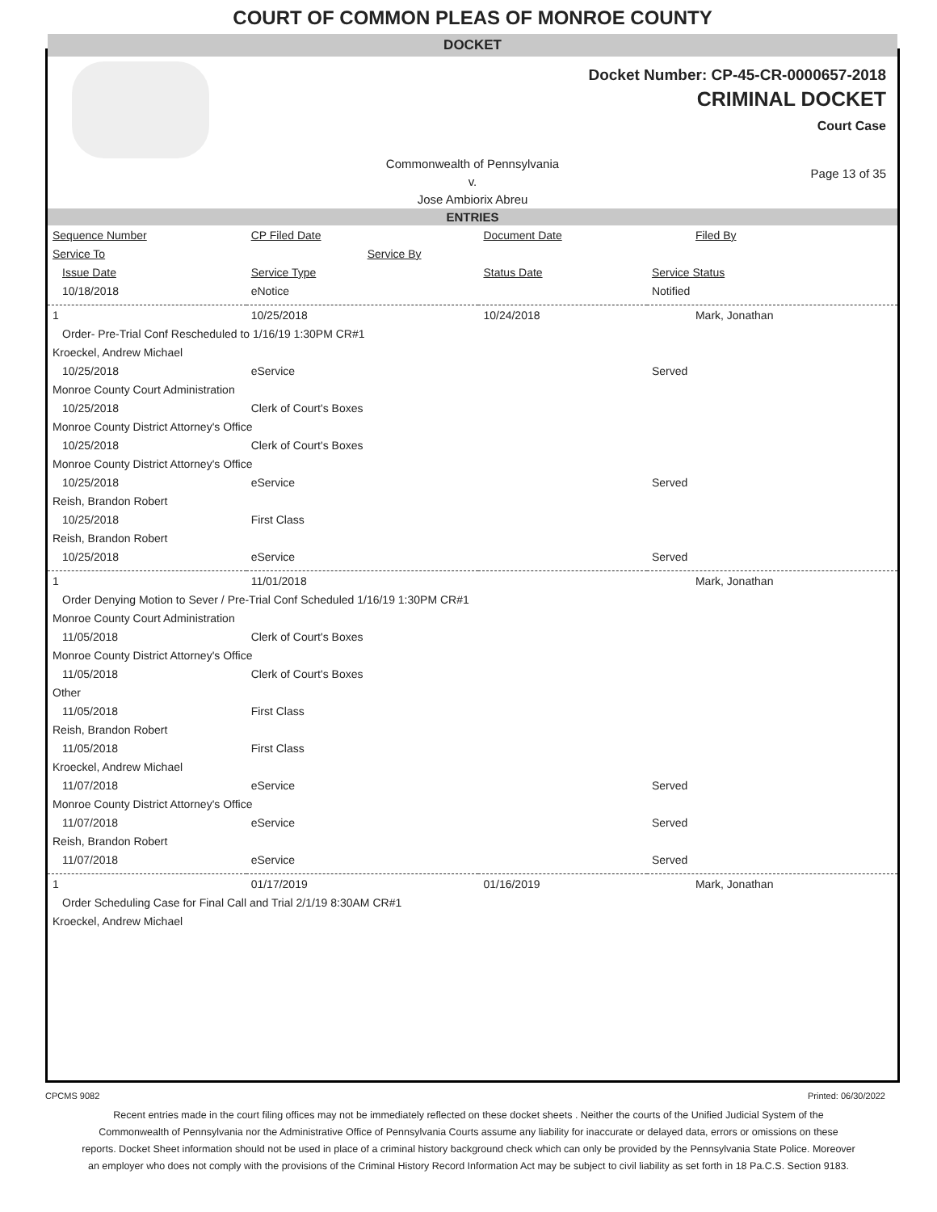COURT OF COMMON PLEAS OF MONROE COUNTY
DOCKET
Docket Number: CP-45-CR-0000657-2018
CRIMINAL DOCKET
Court Case
Commonwealth of Pennsylvania
v.
Jose Ambiorix Abreu
Page 13 of 35
ENTRIES
| Sequence Number | CP Filed Date | Document Date | Filed By |
| --- | --- | --- | --- |
| Service To | Service By | | |
| Issue Date | Service Type | Status Date | Service Status |
| 10/18/2018 | eNotice | | Notified |
| 1 | 10/25/2018 | 10/24/2018 | Mark, Jonathan |
| Order- Pre-Trial Conf Rescheduled to 1/16/19 1:30PM CR#1 | | | |
| Kroeckel, Andrew Michael | | | |
| 10/25/2018 | eService | | Served |
| Monroe County Court Administration | | | |
| 10/25/2018 | Clerk of Court's Boxes | | |
| Monroe County District Attorney's Office | | | |
| 10/25/2018 | Clerk of Court's Boxes | | |
| Monroe County District Attorney's Office | | | |
| 10/25/2018 | eService | | Served |
| Reish, Brandon Robert | | | |
| 10/25/2018 | First Class | | |
| Reish, Brandon Robert | | | |
| 10/25/2018 | eService | | Served |
| 1 | 11/01/2018 | | Mark, Jonathan |
| Order Denying Motion to Sever / Pre-Trial Conf Scheduled 1/16/19 1:30PM CR#1 | | | |
| Monroe County Court Administration | | | |
| 11/05/2018 | Clerk of Court's Boxes | | |
| Monroe County District Attorney's Office | | | |
| 11/05/2018 | Clerk of Court's Boxes | | |
| Other | | | |
| 11/05/2018 | First Class | | |
| Reish, Brandon Robert | | | |
| 11/05/2018 | First Class | | |
| Kroeckel, Andrew Michael | | | |
| 11/07/2018 | eService | | Served |
| Monroe County District Attorney's Office | | | |
| 11/07/2018 | eService | | Served |
| Reish, Brandon Robert | | | |
| 11/07/2018 | eService | | Served |
| 1 | 01/17/2019 | 01/16/2019 | Mark, Jonathan |
| Order Scheduling Case for Final Call and Trial 2/1/19 8:30AM CR#1 | | | |
| Kroeckel, Andrew Michael | | | |
CPCMS 9082 Printed: 06/30/2022
Recent entries made in the court filing offices may not be immediately reflected on these docket sheets . Neither the courts of the Unified Judicial System of the Commonwealth of Pennsylvania nor the Administrative Office of Pennsylvania Courts assume any liability for inaccurate or delayed data, errors or omissions on these reports. Docket Sheet information should not be used in place of a criminal history background check which can only be provided by the Pennsylvania State Police. Moreover an employer who does not comply with the provisions of the Criminal History Record Information Act may be subject to civil liability as set forth in 18 Pa.C.S. Section 9183.